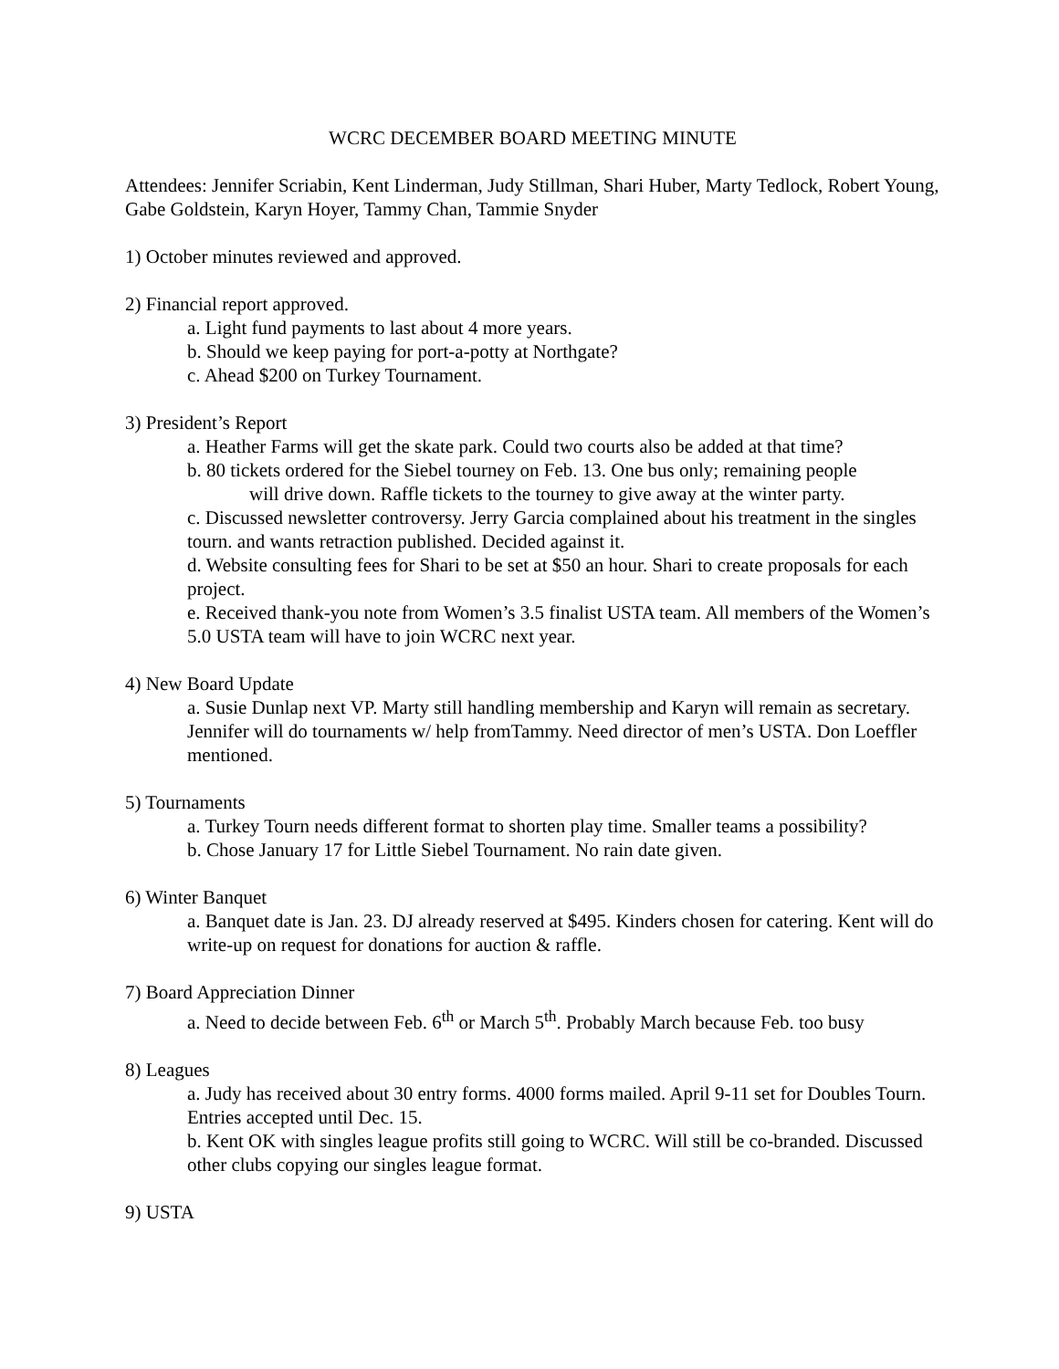WCRC DECEMBER BOARD MEETING MINUTE
Attendees: Jennifer Scriabin, Kent Linderman, Judy Stillman, Shari Huber, Marty Tedlock, Robert Young, Gabe Goldstein, Karyn Hoyer, Tammy Chan, Tammie Snyder
1) October minutes reviewed and approved.
2) Financial report approved.
a. Light fund payments to last about 4 more years.
b. Should we keep paying for port-a-potty at Northgate?
c. Ahead $200 on Turkey Tournament.
3) President’s Report
a. Heather Farms will get the skate park. Could two courts also be added at that time?
b. 80 tickets ordered for the Siebel tourney on Feb. 13. One bus only; remaining people
will drive down. Raffle tickets to the tourney to give away at the winter party.
c. Discussed newsletter controversy. Jerry Garcia complained about his treatment in the singles tourn. and wants retraction published. Decided against it.
d. Website consulting fees for Shari to be set at $50 an hour. Shari to create proposals for each project.
e. Received thank-you note from Women’s 3.5 finalist USTA team. All members of the Women’s 5.0 USTA team will have to join WCRC next year.
4) New Board Update
a. Susie Dunlap next VP. Marty still handling membership and Karyn will remain as secretary. Jennifer will do tournaments w/ help fromTammy. Need director of men’s USTA. Don Loeffler mentioned.
5) Tournaments
a. Turkey Tourn needs different format to shorten play time. Smaller teams a possibility?
b. Chose January 17 for Little Siebel Tournament. No rain date given.
6) Winter Banquet
a. Banquet date is Jan. 23. DJ already reserved at $495. Kinders chosen for catering. Kent will do write-up on request for donations for auction & raffle.
7) Board Appreciation Dinner
a. Need to decide between Feb. 6<sup>th</sup> or March 5<sup>th</sup>. Probably March because Feb. too busy
8) Leagues
a. Judy has received about 30 entry forms. 4000 forms mailed. April 9-11 set for Doubles Tourn. Entries accepted until Dec. 15.
b. Kent OK with singles league profits still going to WCRC. Will still be co-branded. Discussed other clubs copying our singles league format.
9) USTA